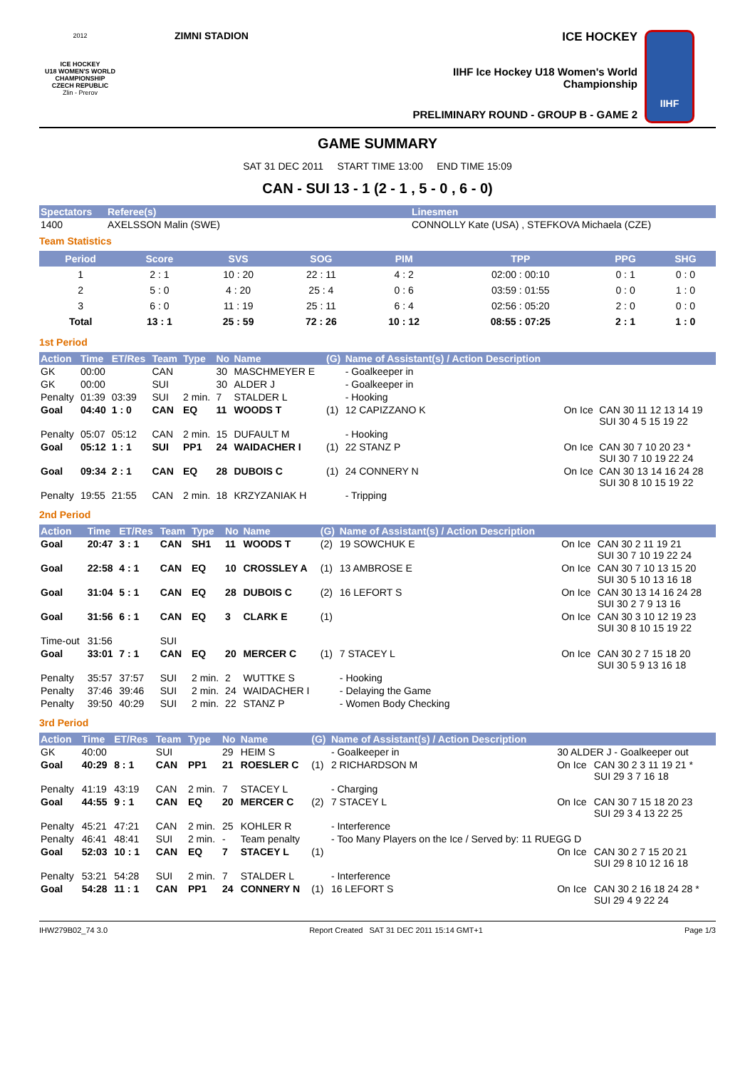2012
ICE HOCKEY
U18 WOMEN'S WORLD
CHAMPIONSHIP
CZECH REPUBLIC
Zlin - Prerov
ZIMNI STADION
ICE HOCKEY
IIHF Ice Hockey U18 Women's World Championship
PRELIMINARY ROUND - GROUP B - GAME 2
IIHF
GAME SUMMARY
SAT 31 DEC 2011 START TIME 13:00 END TIME 15:09
CAN - SUI 13 - 1 (2 - 1 , 5 - 0 , 6 - 0)
| Spectators | Referee(s) | Linesmen |
| 1400 | AXELSSON Malin (SWE) | CONNOLLY Kate (USA) , STEFKOVA Michaela (CZE) |
Team Statistics
| Period | Score | SVS | SOG | PIM | TPP | PPG | SHG |
| --- | --- | --- | --- | --- | --- | --- | --- |
| 1 | 2 : 1 | 10 : 20 | 22 : 11 | 4 : 2 | 02:00 : 00:10 | 0 : 1 | 0 : 0 |
| 2 | 5 : 0 | 4 : 20 | 25 : 4 | 0 : 6 | 03:59 : 01:55 | 0 : 0 | 1 : 0 |
| 3 | 6 : 0 | 11 : 19 | 25 : 11 | 6 : 4 | 02:56 : 05:20 | 2 : 0 | 0 : 0 |
| Total | 13 : 1 | 25 : 59 | 72 : 26 | 10 : 12 | 08:55 : 07:25 | 2 : 1 | 1 : 0 |
1st Period
| Action | Time | ET/Res | Team | Type | No | Name | (G) | Name of Assistant(s) / Action Description | | |
| GK | 00:00 | | CAN | | 30 | MASCHMEYER E | | - Goalkeeper in | | |
| GK | 00:00 | | SUI | | 30 | ALDER J | | - Goalkeeper in | | |
| Penalty | 01:39 | 03:39 | SUI | 2 min. | 7 | STALDER L | | - Hooking | | |
| Goal | 04:40 | 1 : 0 | CAN | EQ | 11 | WOODS T | (1) | 12 CAPIZZANO K | On Ice | CAN 30 11 12 13 14 19 SUI 30 4 5 15 19 22 |
| Penalty | 05:07 | 05:12 | CAN | 2 min. | 15 | DUFAULT M | | - Hooking | | |
| Goal | 05:12 | 1 : 1 | SUI | PP1 | 24 | WAIDACHER I | (1) | 22 STANZ P | On Ice | CAN 30 7 10 20 23 * SUI 30 7 10 19 22 24 |
| Goal | 09:34 | 2 : 1 | CAN | EQ | 28 | DUBOIS C | (1) | 24 CONNERY N | On Ice | CAN 30 13 14 16 24 28 SUI 30 8 10 15 19 22 |
| Penalty | 19:55 | 21:55 | CAN | 2 min. | 18 | KRZYZANIAK H | | - Tripping | | |
2nd Period
| Action | Time | ET/Res | Team | Type | No | Name | (G) | Name of Assistant(s) / Action Description | | |
| Goal | 20:47 | 3 : 1 | CAN | SH1 | 11 | WOODS T | (2) | 19 SOWCHUK E | On Ice | CAN 30 2 11 19 21 SUI 30 7 10 19 22 24 |
| Goal | 22:58 | 4 : 1 | CAN | EQ | 10 | CROSSLEY A | (1) | 13 AMBROSE E | On Ice | CAN 30 7 10 13 15 20 SUI 30 5 10 13 16 18 |
| Goal | 31:04 | 5 : 1 | CAN | EQ | 28 | DUBOIS C | (2) | 16 LEFORT S | On Ice | CAN 30 13 14 16 24 28 SUI 30 2 7 9 13 16 |
| Goal | 31:56 | 6 : 1 | CAN | EQ | 3 | CLARK E | (1) | | On Ice | CAN 30 3 10 12 19 23 SUI 30 8 10 15 19 22 |
| Time-out | 31:56 | | SUI | | | | | | | |
| Goal | 33:01 | 7 : 1 | CAN | EQ | 20 | MERCER C | (1) | 7 STACEY L | On Ice | CAN 30 2 7 15 18 20 SUI 30 5 9 13 16 18 |
| Penalty | 35:57 | 37:57 | SUI | 2 min. | 2 | WUTTKE S | | - Hooking | | |
| Penalty | 37:46 | 39:46 | SUI | 2 min. | 24 | WAIDACHER I | | - Delaying the Game | | |
| Penalty | 39:50 | 40:29 | SUI | 2 min. | 22 | STANZ P | | - Women Body Checking | | |
3rd Period
| Action | Time | ET/Res | Team | Type | No | Name | (G) | Name of Assistant(s) / Action Description | | |
| GK | 40:00 | | SUI | | 29 | HEIM S | | - Goalkeeper in | 30 ALDER J - Goalkeeper out | |
| Goal | 40:29 | 8 : 1 | CAN | PP1 | 21 | ROESLER C | (1) | 2 RICHARDSON M | On Ice | CAN 30 2 3 11 19 21 * SUI 29 3 7 16 18 |
| Penalty | 41:19 | 43:19 | CAN | 2 min. | 7 | STACEY L | | - Charging | | |
| Goal | 44:55 | 9 : 1 | CAN | EQ | 20 | MERCER C | (2) | 7 STACEY L | On Ice | CAN 30 7 15 18 20 23 SUI 29 3 4 13 22 25 |
| Penalty | 45:21 | 47:21 | CAN | 2 min. | 25 | KOHLER R | | - Interference | | |
| Penalty | 46:41 | 48:41 | SUI | 2 min. | - | Team penalty | | - Too Many Players on the Ice / Served by: 11 RUEGG D | | |
| Goal | 52:03 | 10 : 1 | CAN | EQ | 7 | STACEY L | (1) | | On Ice | CAN 30 2 7 15 20 21 SUI 29 8 10 12 16 18 |
| Penalty | 53:21 | 54:28 | SUI | 2 min. | 7 | STALDER L | | - Interference | | |
| Goal | 54:28 | 11 : 1 | CAN | PP1 | 24 | CONNERY N | (1) | 16 LEFORT S | On Ice | CAN 30 2 16 18 24 28 * SUI 29 4 9 22 24 |
IHW279B02_74 3.0 Report Created SAT 31 DEC 2011 15:14 GMT+1 Page 1/3